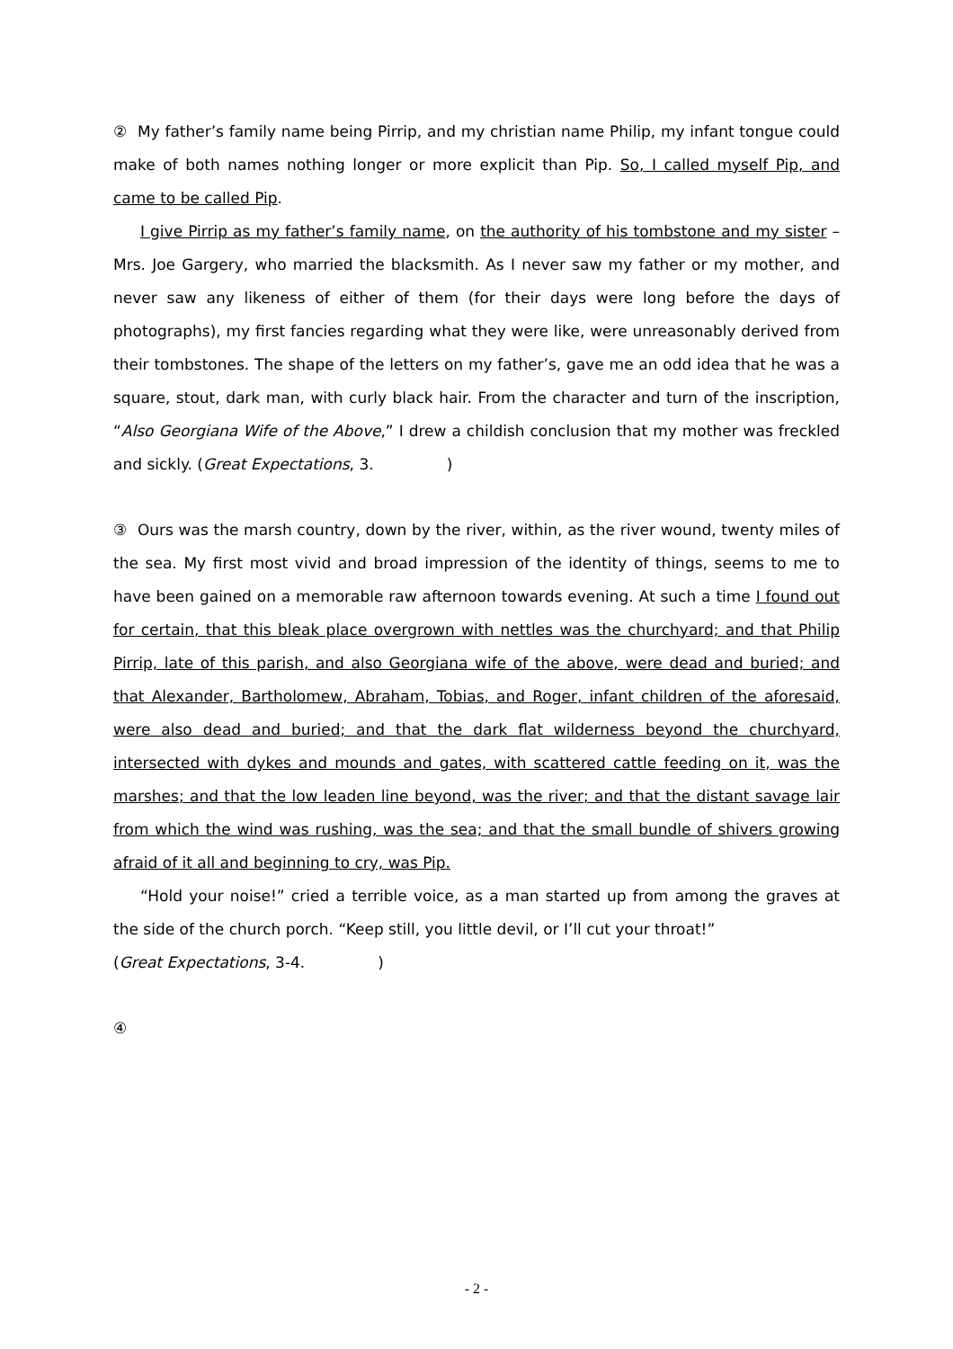② My father’s family name being Pirrip, and my christian name Philip, my infant tongue could make of both names nothing longer or more explicit than Pip. So, I called myself Pip, and came to be called Pip.
I give Pirrip as my father’s family name, on the authority of his tombstone and my sister – Mrs. Joe Gargery, who married the blacksmith. As I never saw my father or my mother, and never saw any likeness of either of them (for their days were long before the days of photographs), my first fancies regarding what they were like, were unreasonably derived from their tombstones. The shape of the letters on my father’s, gave me an odd idea that he was a square, stout, dark man, with curly black hair. From the character and turn of the inscription, “Also Georgiana Wife of the Above,” I drew a childish conclusion that my mother was freckled and sickly. (Great Expectations, 3. )
③ Ours was the marsh country, down by the river, within, as the river wound, twenty miles of the sea. My first most vivid and broad impression of the identity of things, seems to me to have been gained on a memorable raw afternoon towards evening. At such a time I found out for certain, that this bleak place overgrown with nettles was the churchyard; and that Philip Pirrip, late of this parish, and also Georgiana wife of the above, were dead and buried; and that Alexander, Bartholomew, Abraham, Tobias, and Roger, infant children of the aforesaid, were also dead and buried; and that the dark flat wilderness beyond the churchyard, intersected with dykes and mounds and gates, with scattered cattle feeding on it, was the marshes; and that the low leaden line beyond, was the river; and that the distant savage lair from which the wind was rushing, was the sea; and that the small bundle of shivers growing afraid of it all and beginning to cry, was Pip.
“Hold your noise!” cried a terrible voice, as a man started up from among the graves at the side of the church porch. “Keep still, you little devil, or I’ll cut your throat!”
(Great Expectations, 3-4. )
④
- 2 -